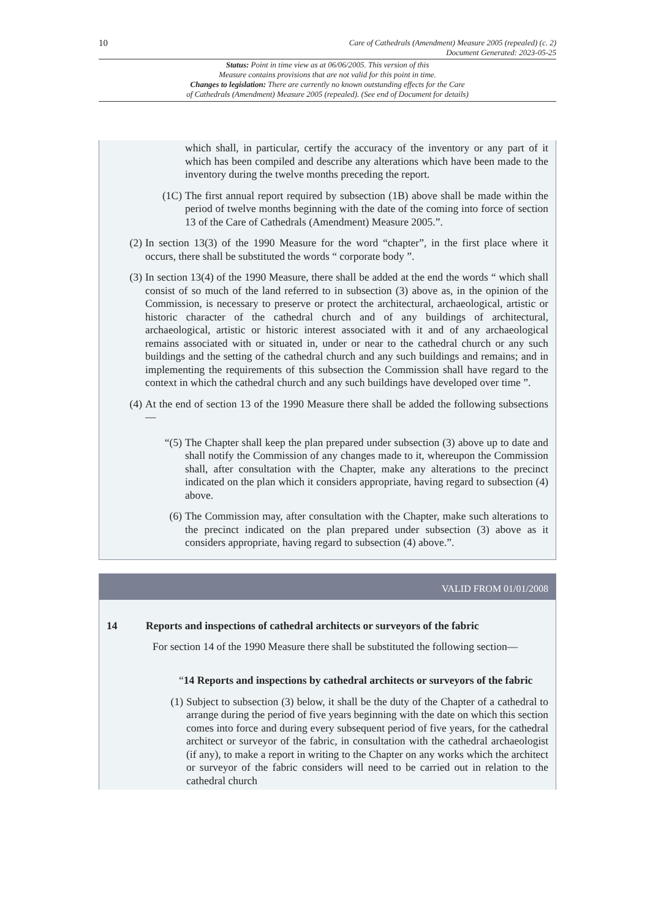10
Care of Cathedrals (Amendment) Measure 2005 (repealed) (c. 2)
Document Generated: 2023-05-25
Status: Point in time view as at 06/06/2005. This version of this
Measure contains provisions that are not valid for this point in time.
Changes to legislation: There are currently no known outstanding effects for the Care
of Cathedrals (Amendment) Measure 2005 (repealed). (See end of Document for details)
which shall, in particular, certify the accuracy of the inventory or any part of it which has been compiled and describe any alterations which have been made to the inventory during the twelve months preceding the report.
(1C) The first annual report required by subsection (1B) above shall be made within the period of twelve months beginning with the date of the coming into force of section 13 of the Care of Cathedrals (Amendment) Measure 2005.”.
(2) In section 13(3) of the 1990 Measure for the word “chapter”, in the first place where it occurs, there shall be substituted the words “ corporate body ”.
(3) In section 13(4) of the 1990 Measure, there shall be added at the end the words “ which shall consist of so much of the land referred to in subsection (3) above as, in the opinion of the Commission, is necessary to preserve or protect the architectural, archaeological, artistic or historic character of the cathedral church and of any buildings of architectural, archaeological, artistic or historic interest associated with it and of any archaeological remains associated with or situated in, under or near to the cathedral church or any such buildings and the setting of the cathedral church and any such buildings and remains; and in implementing the requirements of this subsection the Commission shall have regard to the context in which the cathedral church and any such buildings have developed over time ”.
(4) At the end of section 13 of the 1990 Measure there shall be added the following subsections—
“(5) The Chapter shall keep the plan prepared under subsection (3) above up to date and shall notify the Commission of any changes made to it, whereupon the Commission shall, after consultation with the Chapter, make any alterations to the precinct indicated on the plan which it considers appropriate, having regard to subsection (4) above.
(6) The Commission may, after consultation with the Chapter, make such alterations to the precinct indicated on the plan prepared under subsection (3) above as it considers appropriate, having regard to subsection (4) above.”.
VALID FROM 01/01/2008
14 Reports and inspections of cathedral architects or surveyors of the fabric
For section 14 of the 1990 Measure there shall be substituted the following section—
“14 Reports and inspections by cathedral architects or surveyors of the fabric
(1) Subject to subsection (3) below, it shall be the duty of the Chapter of a cathedral to arrange during the period of five years beginning with the date on which this section comes into force and during every subsequent period of five years, for the cathedral architect or surveyor of the fabric, in consultation with the cathedral archaeologist (if any), to make a report in writing to the Chapter on any works which the architect or surveyor of the fabric considers will need to be carried out in relation to the cathedral church